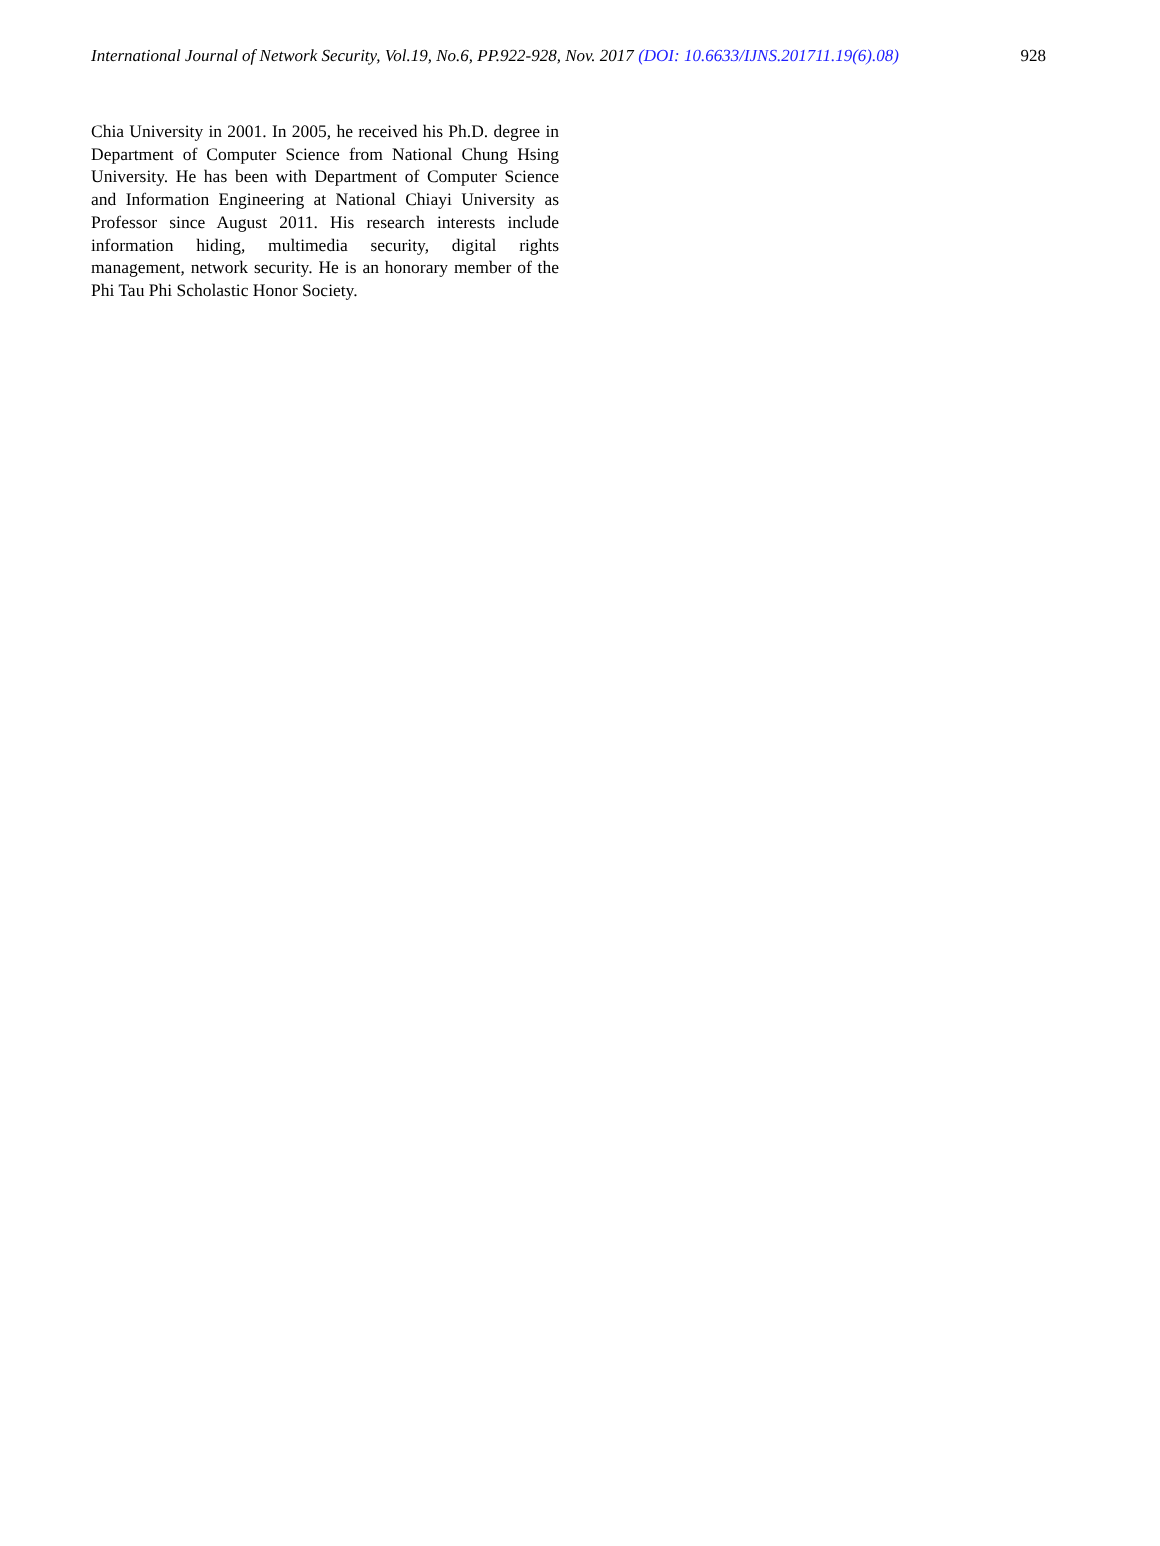International Journal of Network Security, Vol.19, No.6, PP.922-928, Nov. 2017 (DOI: 10.6633/IJNS.201711.19(6).08) 928
Chia University in 2001. In 2005, he received his Ph.D. degree in Department of Computer Science from National Chung Hsing University. He has been with Department of Computer Science and Information Engineering at National Chiayi University as Professor since August 2011. His research interests include information hiding, multimedia security, digital rights management, network security. He is an honorary member of the Phi Tau Phi Scholastic Honor Society.